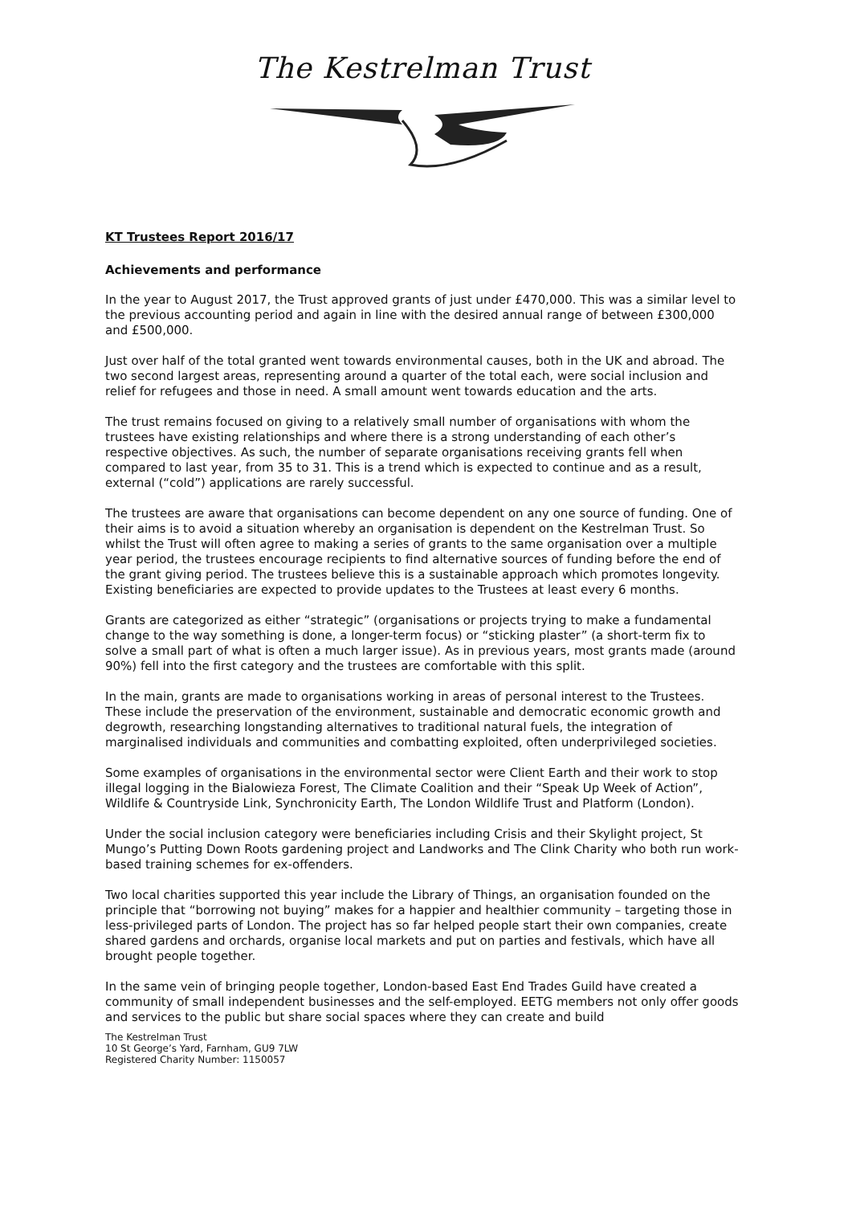The Kestrelman Trust
KT Trustees Report 2016/17
Achievements and performance
In the year to August 2017, the Trust approved grants of just under £470,000. This was a similar level to the previous accounting period and again in line with the desired annual range of between £300,000 and £500,000.
Just over half of the total granted went towards environmental causes, both in the UK and abroad. The two second largest areas, representing around a quarter of the total each, were social inclusion and relief for refugees and those in need. A small amount went towards education and the arts.
The trust remains focused on giving to a relatively small number of organisations with whom the trustees have existing relationships and where there is a strong understanding of each other’s respective objectives. As such, the number of separate organisations receiving grants fell when compared to last year, from 35 to 31. This is a trend which is expected to continue and as a result, external (“cold”) applications are rarely successful.
The trustees are aware that organisations can become dependent on any one source of funding. One of their aims is to avoid a situation whereby an organisation is dependent on the Kestrelman Trust. So whilst the Trust will often agree to making a series of grants to the same organisation over a multiple year period, the trustees encourage recipients to find alternative sources of funding before the end of the grant giving period. The trustees believe this is a sustainable approach which promotes longevity. Existing beneficiaries are expected to provide updates to the Trustees at least every 6 months.
Grants are categorized as either “strategic” (organisations or projects trying to make a fundamental change to the way something is done, a longer-term focus) or “sticking plaster” (a short-term fix to solve a small part of what is often a much larger issue). As in previous years, most grants made (around 90%) fell into the first category and the trustees are comfortable with this split.
In the main, grants are made to organisations working in areas of personal interest to the Trustees. These include the preservation of the environment, sustainable and democratic economic growth and degrowth, researching longstanding alternatives to traditional natural fuels, the integration of marginalised individuals and communities and combatting exploited, often underprivileged societies.
Some examples of organisations in the environmental sector were Client Earth and their work to stop illegal logging in the Bialowieza Forest, The Climate Coalition and their “Speak Up Week of Action”, Wildlife & Countryside Link, Synchronicity Earth, The London Wildlife Trust and Platform (London).
Under the social inclusion category were beneficiaries including Crisis and their Skylight project, St Mungo’s Putting Down Roots gardening project and Landworks and The Clink Charity who both run work-based training schemes for ex-offenders.
Two local charities supported this year include the Library of Things, an organisation founded on the principle that “borrowing not buying” makes for a happier and healthier community – targeting those in less-privileged parts of London. The project has so far helped people start their own companies, create shared gardens and orchards, organise local markets and put on parties and festivals, which have all brought people together.
In the same vein of bringing people together, London-based East End Trades Guild have created a community of small independent businesses and the self-employed. EETG members not only offer goods and services to the public but share social spaces where they can create and build
The Kestrelman Trust
10 St George’s Yard, Farnham, GU9 7LW
Registered Charity Number: 1150057